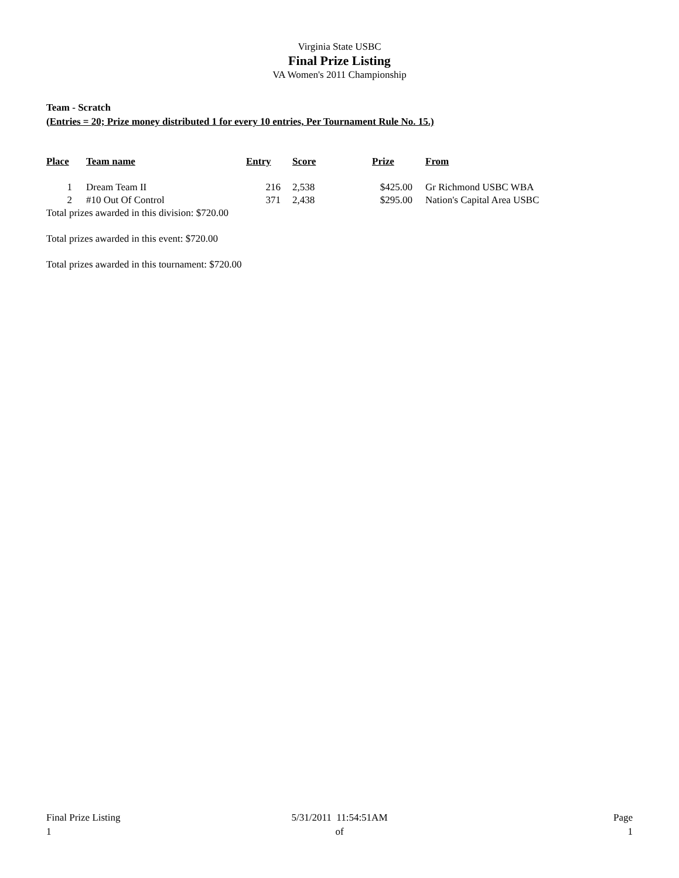Virginia State USBC
Final Prize Listing
VA Women's 2011 Championship
Team - Scratch
(Entries = 20; Prize money distributed 1 for every 10 entries, Per Tournament Rule No. 15.)
| Place | Team name | Entry | Score | Prize | From |
| --- | --- | --- | --- | --- | --- |
| 1 | Dream Team II | 216 | 2,538 | $425.00 | Gr Richmond USBC WBA |
| 2 | #10 Out Of Control | 371 | 2,438 | $295.00 | Nation's Capital Area USBC |
Total prizes awarded in this division: $720.00
Total prizes awarded in this event: $720.00
Total prizes awarded in this tournament: $720.00
Final Prize Listing
1
5/31/2011 11:54:51AM
of
Page
1